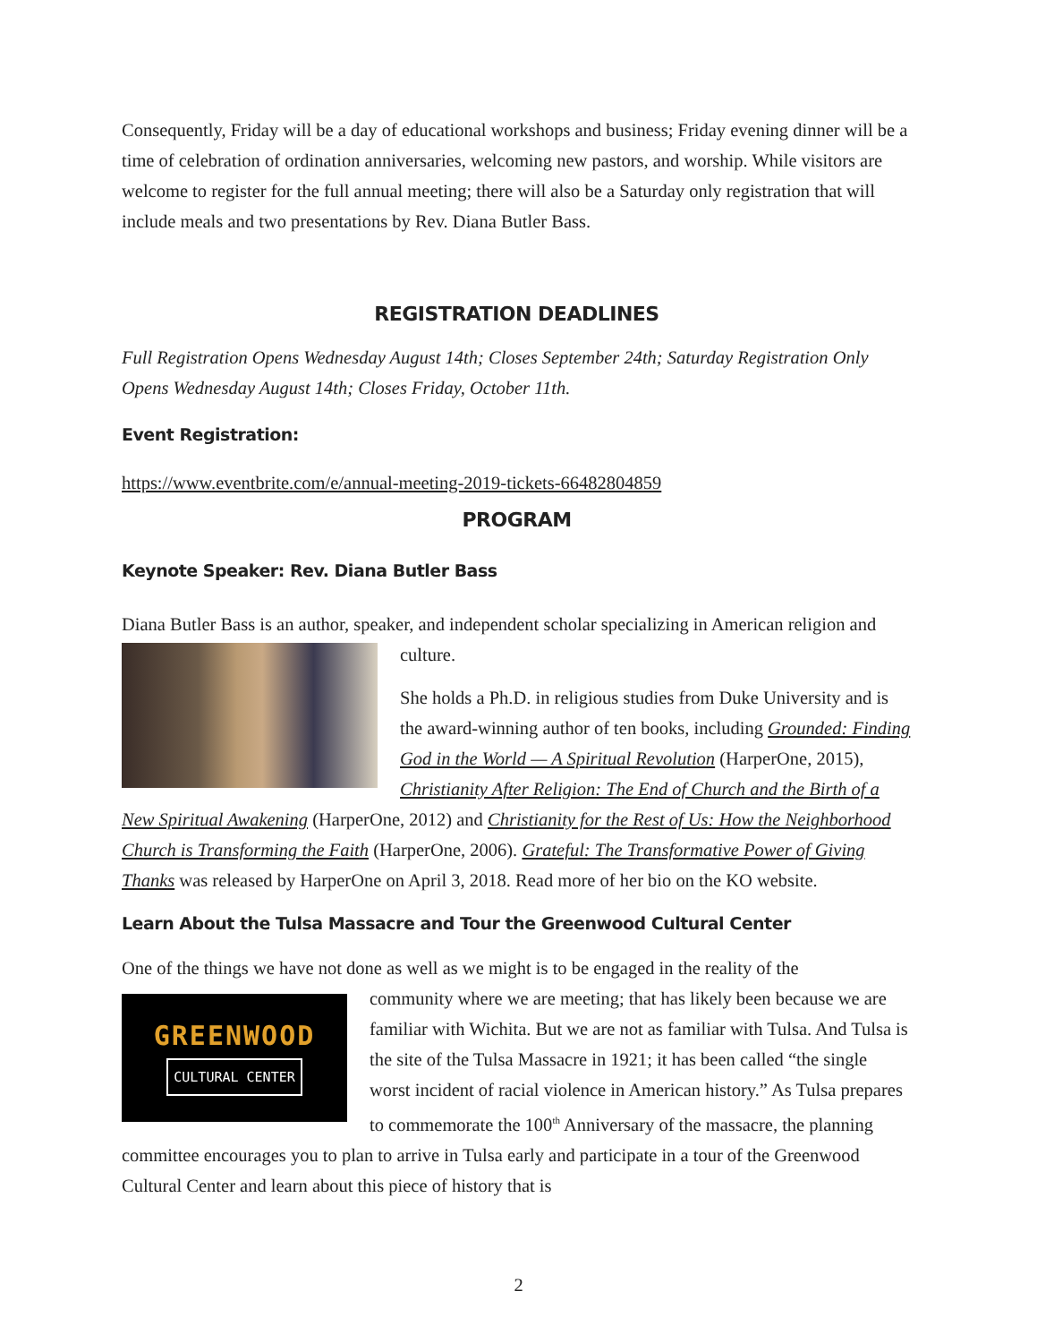Consequently, Friday will be a day of educational workshops and business; Friday evening dinner will be a time of celebration of ordination anniversaries, welcoming new pastors, and worship. While visitors are welcome to register for the full annual meeting; there will also be a Saturday only registration that will include meals and two presentations by Rev. Diana Butler Bass.
REGISTRATION DEADLINES
Full Registration Opens Wednesday August 14th; Closes September 24th; Saturday Registration Only Opens Wednesday August 14th; Closes Friday, October 11th.
Event Registration:
https://www.eventbrite.com/e/annual-meeting-2019-tickets-66482804859
PROGRAM
Keynote Speaker: Rev. Diana Butler Bass
Diana Butler Bass is an author, speaker, and independent scholar specializing in American religion and
culture.
She holds a Ph.D. in religious studies from Duke University and is the award-winning author of ten books, including Grounded: Finding God in the World — A Spiritual Revolution (HarperOne, 2015), Christianity After Religion: The End of Church and the Birth of a New Spiritual Awakening (HarperOne, 2012) and Christianity for the Rest of Us: How the Neighborhood Church is Transforming the Faith (HarperOne, 2006). Grateful: The Transformative Power of Giving Thanks was released by HarperOne on April 3, 2018. Read more of her bio on the KO website.
Learn About the Tulsa Massacre and Tour the Greenwood Cultural Center
One of the things we have not done as well as we might is to be engaged in the reality of the
GREENWOOD
CULTURAL CENTER
community where we are meeting; that has likely been because we are familiar with Wichita. But we are not as familiar with Tulsa. And Tulsa is the site of the Tulsa Massacre in 1921; it has been called “the single worst incident of racial violence in American history.” As Tulsa prepares to commemorate the 100<sup>th</sup> Anniversary of the massacre, the planning committee encourages you to plan to arrive in Tulsa early and participate in a tour of the Greenwood Cultural Center and learn about this piece of history that is
2